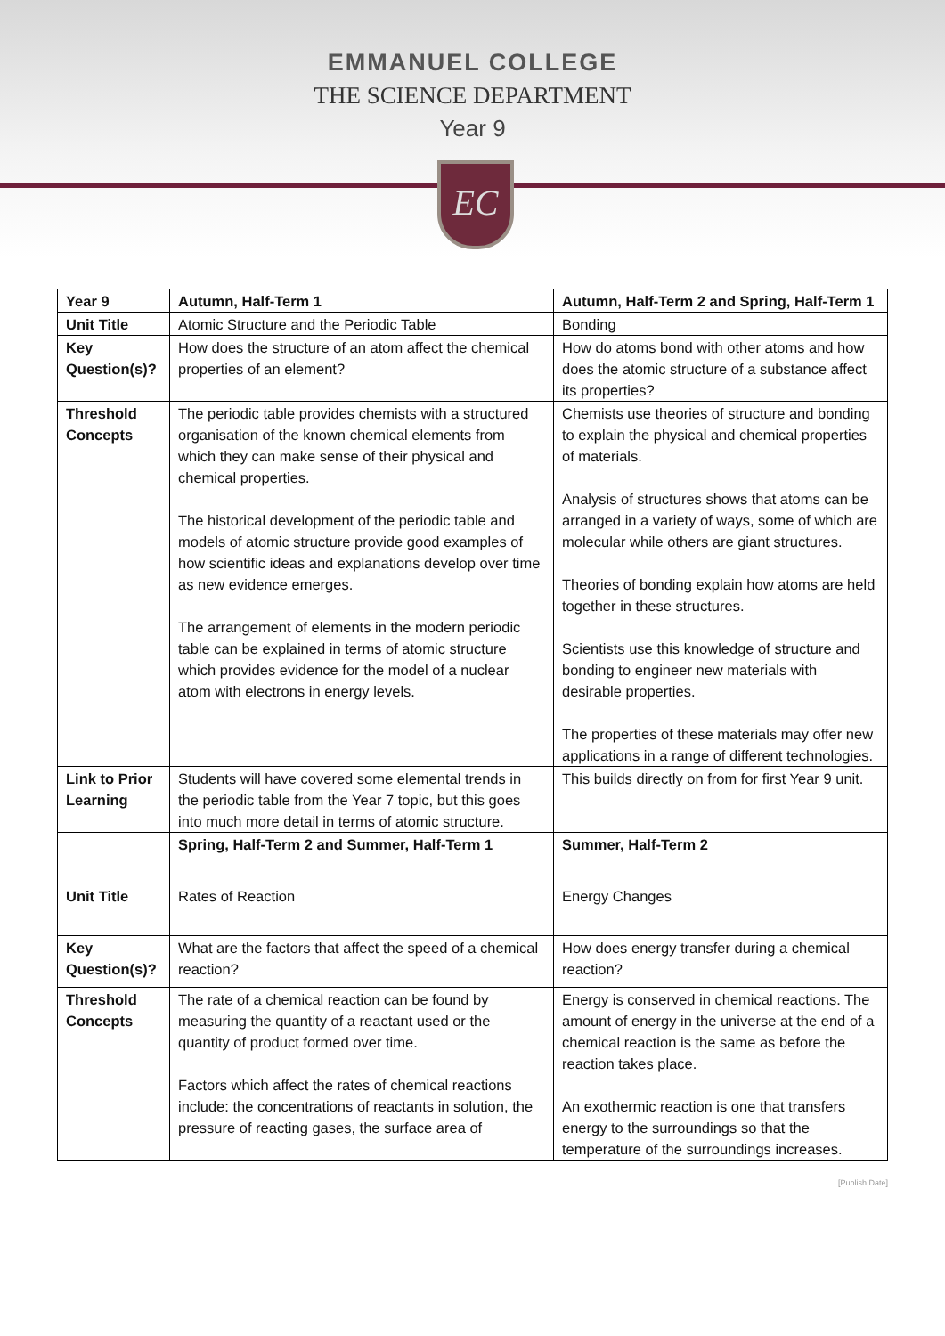EMMANUEL COLLEGE
THE SCIENCE DEPARTMENT
Year 9
EC
| Year 9 | Autumn, Half-Term 1 | Autumn, Half-Term 2 and Spring, Half-Term 1 |
| --- | --- | --- |
| Unit Title | Atomic Structure and the Periodic Table | Bonding |
| Key Question(s)? | How does the structure of an atom affect the chemical properties of an element? | How do atoms bond with other atoms and how does the atomic structure of a substance affect its properties? |
| Threshold Concepts | The periodic table provides chemists with a structured organisation of the known chemical elements from which they can make sense of their physical and chemical properties. The historical development of the periodic table and models of atomic structure provide good examples of how scientific ideas and explanations develop over time as new evidence emerges. The arrangement of elements in the modern periodic table can be explained in terms of atomic structure which provides evidence for the model of a nuclear atom with electrons in energy levels. | Chemists use theories of structure and bonding to explain the physical and chemical properties of materials. Analysis of structures shows that atoms can be arranged in a variety of ways, some of which are molecular while others are giant structures. Theories of bonding explain how atoms are held together in these structures. Scientists use this knowledge of structure and bonding to engineer new materials with desirable properties. The properties of these materials may offer new applications in a range of different technologies. |
| Link to Prior Learning | Students will have covered some elemental trends in the periodic table from the Year 7 topic, but this goes into much more detail in terms of atomic structure. | This builds directly on from for first Year 9 unit. |
| | Spring, Half-Term 2 and Summer, Half-Term 1 | Summer, Half-Term 2 |
| Unit Title | Rates of Reaction | Energy Changes |
| Key Question(s)? | What are the factors that affect the speed of a chemical reaction? | How does energy transfer during a chemical reaction? |
| Threshold Concepts | The rate of a chemical reaction can be found by measuring the quantity of a reactant used or the quantity of product formed over time. Factors which affect the rates of chemical reactions include: the concentrations of reactants in solution, the pressure of reacting gases, the surface area of | Energy is conserved in chemical reactions. The amount of energy in the universe at the end of a chemical reaction is the same as before the reaction takes place. An exothermic reaction is one that transfers energy to the surroundings so that the temperature of the surroundings increases. |
[Publish Date]